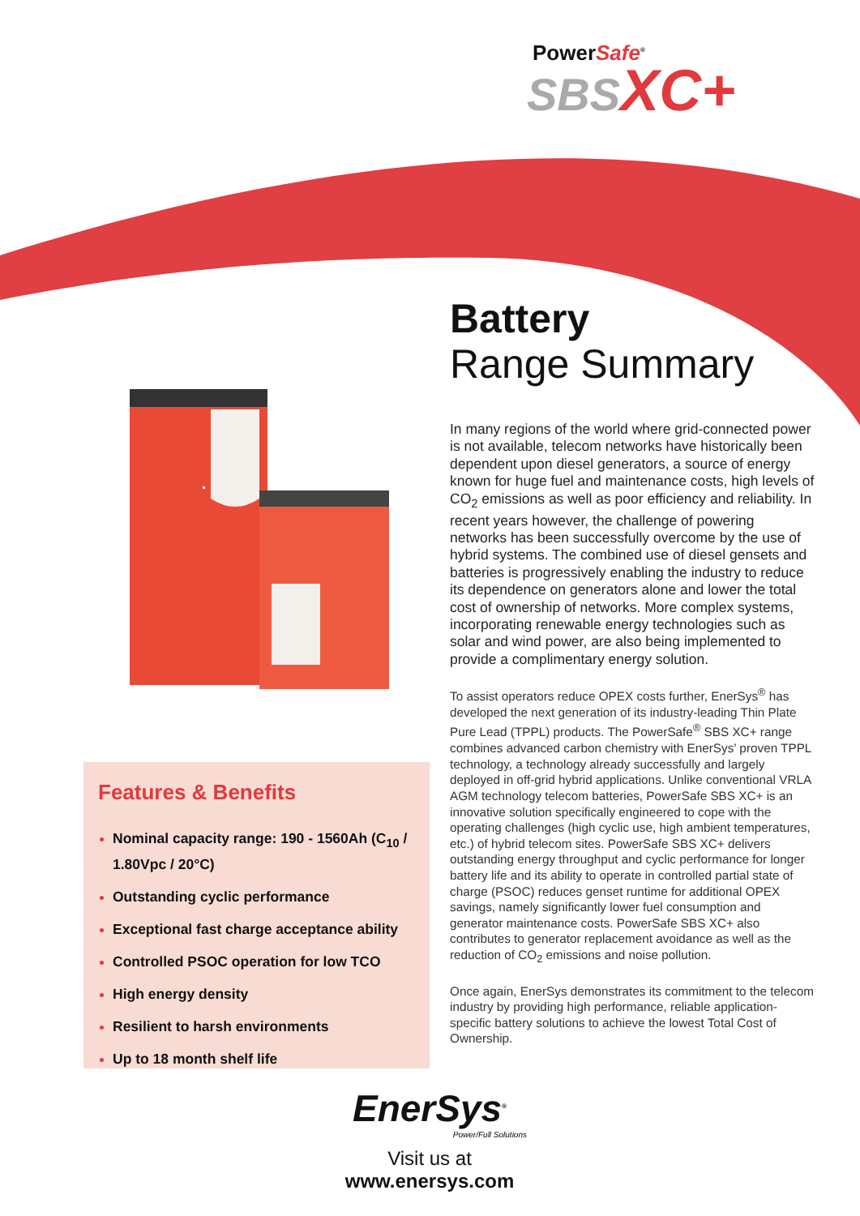PowerSafe<sup>®</sup>
SBSXC+
Battery
Range Summary
In many regions of the world where grid-connected power is not available, telecom networks have historically been dependent upon diesel generators, a source of energy known for huge fuel and maintenance costs, high levels of CO<sub>2</sub> emissions as well as poor efficiency and reliability. In recent years however, the challenge of powering networks has been successfully overcome by the use of hybrid systems. The combined use of diesel gensets and batteries is progressively enabling the industry to reduce its dependence on generators alone and lower the total cost of ownership of networks. More complex systems, incorporating renewable energy technologies such as solar and wind power, are also being implemented to provide a complimentary energy solution.
To assist operators reduce OPEX costs further, EnerSys<sup>®</sup> has developed the next generation of its industry-leading Thin Plate Pure Lead (TPPL) products. The PowerSafe<sup>®</sup> SBS XC+ range combines advanced carbon chemistry with EnerSys’ proven TPPL technology, a technology already successfully and largely deployed in off-grid hybrid applications. Unlike conventional VRLA AGM technology telecom batteries, PowerSafe SBS XC+ is an innovative solution specifically engineered to cope with the operating challenges (high cyclic use, high ambient temperatures, etc.) of hybrid telecom sites. PowerSafe SBS XC+ delivers outstanding energy throughput and cyclic performance for longer battery life and its ability to operate in controlled partial state of charge (PSOC) reduces genset runtime for additional OPEX savings, namely significantly lower fuel consumption and generator maintenance costs. PowerSafe SBS XC+ also contributes to generator replacement avoidance as well as the reduction of CO<sub>2</sub> emissions and noise pollution.
Once again, EnerSys demonstrates its commitment to the telecom industry by providing high performance, reliable application-specific battery solutions to achieve the lowest Total Cost of Ownership.
Features & Benefits
Nominal capacity range: 190 - 1560Ah (C<sub>10</sub> / 1.80Vpc / 20°C)
Outstanding cyclic performance
Exceptional fast charge acceptance ability
Controlled PSOC operation for low TCO
High energy density
Resilient to harsh environments
Up to 18 month shelf life
EnerSys<sup>®</sup>
Power/Full Solutions
Visit us at www.enersys.com